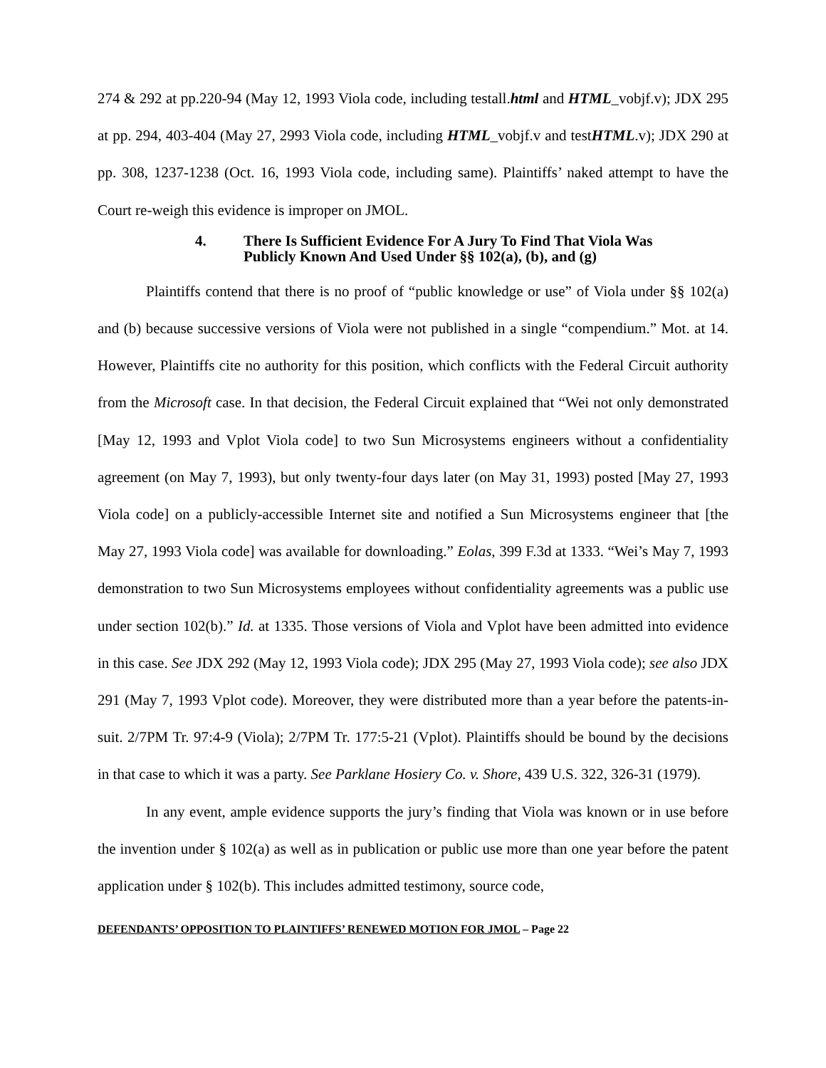274 & 292 at pp.220-94 (May 12, 1993 Viola code, including testall.html and HTML_vobjf.v); JDX 295 at pp. 294, 403-404 (May 27, 2993 Viola code, including HTML_vobjf.v and testHTML.v); JDX 290 at pp. 308, 1237-1238 (Oct. 16, 1993 Viola code, including same). Plaintiffs’ naked attempt to have the Court re-weigh this evidence is improper on JMOL.
4. There Is Sufficient Evidence For A Jury To Find That Viola Was
Publicly Known And Used Under §§ 102(a), (b), and (g)
Plaintiffs contend that there is no proof of “public knowledge or use” of Viola under §§ 102(a) and (b) because successive versions of Viola were not published in a single “compendium.” Mot. at 14. However, Plaintiffs cite no authority for this position, which conflicts with the Federal Circuit authority from the Microsoft case. In that decision, the Federal Circuit explained that “Wei not only demonstrated [May 12, 1993 and Vplot Viola code] to two Sun Microsystems engineers without a confidentiality agreement (on May 7, 1993), but only twenty-four days later (on May 31, 1993) posted [May 27, 1993 Viola code] on a publicly-accessible Internet site and notified a Sun Microsystems engineer that [the May 27, 1993 Viola code] was available for downloading.” Eolas, 399 F.3d at 1333. “Wei’s May 7, 1993 demonstration to two Sun Microsystems employees without confidentiality agreements was a public use under section 102(b).” Id. at 1335. Those versions of Viola and Vplot have been admitted into evidence in this case. See JDX 292 (May 12, 1993 Viola code); JDX 295 (May 27, 1993 Viola code); see also JDX 291 (May 7, 1993 Vplot code). Moreover, they were distributed more than a year before the patents-in-suit. 2/7PM Tr. 97:4-9 (Viola); 2/7PM Tr. 177:5-21 (Vplot). Plaintiffs should be bound by the decisions in that case to which it was a party. See Parklane Hosiery Co. v. Shore, 439 U.S. 322, 326-31 (1979).
In any event, ample evidence supports the jury’s finding that Viola was known or in use before the invention under § 102(a) as well as in publication or public use more than one year before the patent application under § 102(b). This includes admitted testimony, source code,
DEFENDANTS’ OPPOSITION TO PLAINTIFFS’ RENEWED MOTION FOR JMOL – Page 22